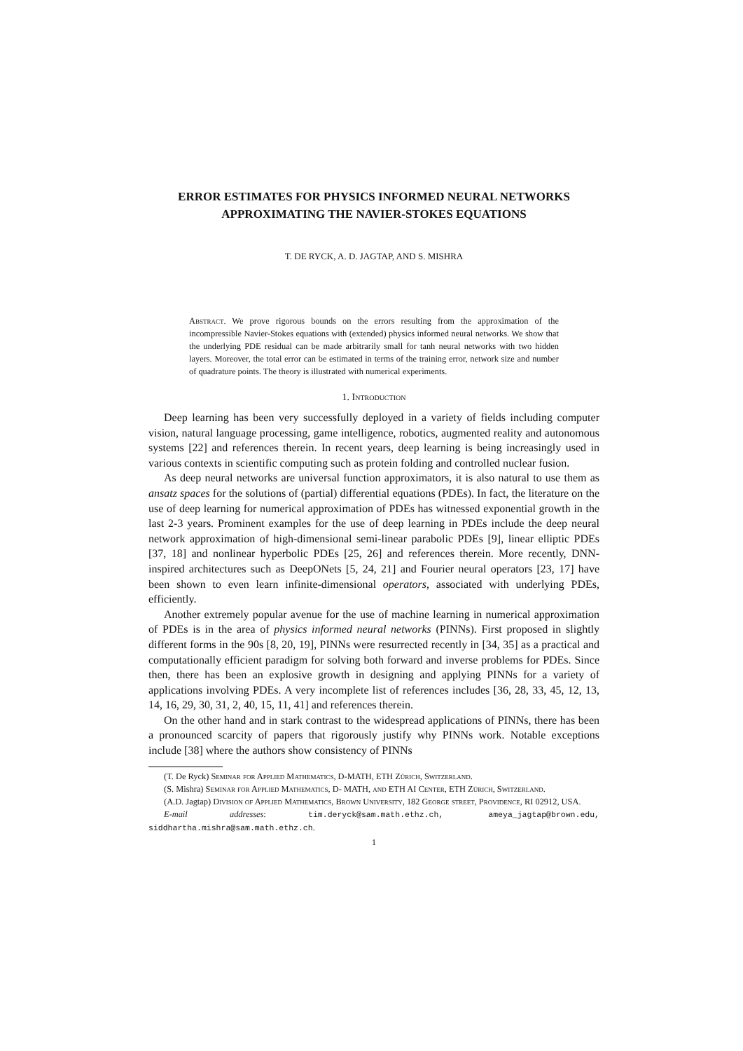ERROR ESTIMATES FOR PHYSICS INFORMED NEURAL NETWORKS APPROXIMATING THE NAVIER-STOKES EQUATIONS
T. DE RYCK, A. D. JAGTAP, AND S. MISHRA
Abstract. We prove rigorous bounds on the errors resulting from the approximation of the incompressible Navier-Stokes equations with (extended) physics informed neural networks. We show that the underlying PDE residual can be made arbitrarily small for tanh neural networks with two hidden layers. Moreover, the total error can be estimated in terms of the training error, network size and number of quadrature points. The theory is illustrated with numerical experiments.
1. Introduction
Deep learning has been very successfully deployed in a variety of fields including computer vision, natural language processing, game intelligence, robotics, augmented reality and autonomous systems [22] and references therein. In recent years, deep learning is being increasingly used in various contexts in scientific computing such as protein folding and controlled nuclear fusion.
As deep neural networks are universal function approximators, it is also natural to use them as ansatz spaces for the solutions of (partial) differential equations (PDEs). In fact, the literature on the use of deep learning for numerical approximation of PDEs has witnessed exponential growth in the last 2-3 years. Prominent examples for the use of deep learning in PDEs include the deep neural network approximation of high-dimensional semi-linear parabolic PDEs [9], linear elliptic PDEs [37, 18] and nonlinear hyperbolic PDEs [25, 26] and references therein. More recently, DNN-inspired architectures such as DeepONets [5, 24, 21] and Fourier neural operators [23, 17] have been shown to even learn infinite-dimensional operators, associated with underlying PDEs, efficiently.
Another extremely popular avenue for the use of machine learning in numerical approximation of PDEs is in the area of physics informed neural networks (PINNs). First proposed in slightly different forms in the 90s [8, 20, 19], PINNs were resurrected recently in [34, 35] as a practical and computationally efficient paradigm for solving both forward and inverse problems for PDEs. Since then, there has been an explosive growth in designing and applying PINNs for a variety of applications involving PDEs. A very incomplete list of references includes [36, 28, 33, 45, 12, 13, 14, 16, 29, 30, 31, 2, 40, 15, 11, 41] and references therein.
On the other hand and in stark contrast to the widespread applications of PINNs, there has been a pronounced scarcity of papers that rigorously justify why PINNs work. Notable exceptions include [38] where the authors show consistency of PINNs
(T. De Ryck) Seminar for Applied Mathematics, D-MATH, ETH Zürich, Switzerland.
(S. Mishra) Seminar for Applied Mathematics, D- MATH, and ETH AI Center, ETH Zürich, Switzerland.
(A.D. Jagtap) Division of Applied Mathematics, Brown University, 182 George street, Providence, RI 02912, USA.
E-mail addresses: tim.deryck@sam.math.ethz.ch, ameya_jagtap@brown.edu, siddhartha.mishra@sam.math.ethz.ch.
1